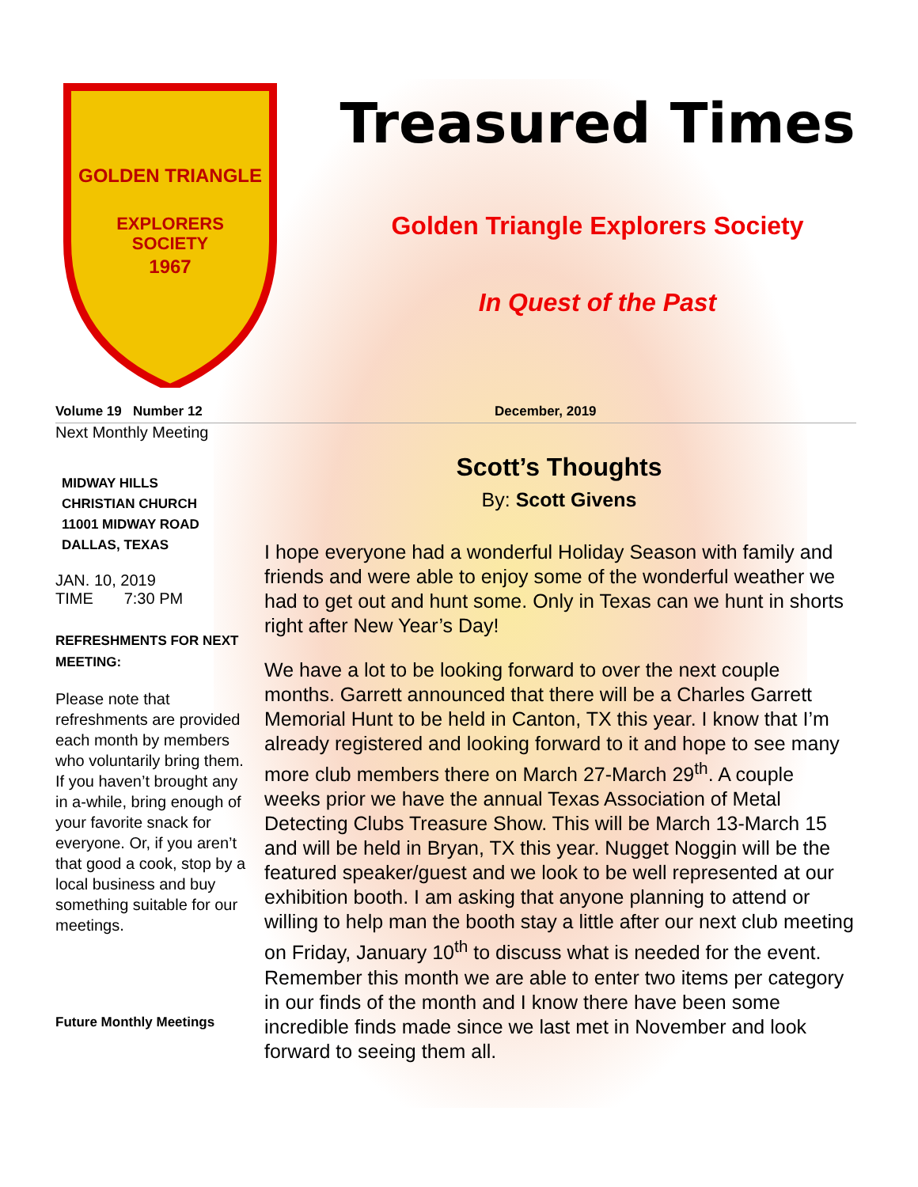GOLDEN TRIANGLE
EXPLORERS
SOCIETY
1967
Treasured Times
Golden Triangle Explorers Society
In Quest of the Past
Volume 19 Number 12 December, 2019
Next Monthly Meeting
MIDWAY HILLS
CHRISTIAN CHURCH
11001 MIDWAY ROAD
DALLAS, TEXAS
JAN. 10, 2019
TIME 7:30 PM
REFRESHMENTS FOR NEXT MEETING:
Please note that refreshments are provided each month by members who voluntarily bring them. If you haven’t brought any in a-while, bring enough of your favorite snack for everyone. Or, if you aren’t that good a cook, stop by a local business and buy something suitable for our meetings.
Future Monthly Meetings
Scott’s Thoughts
By: Scott Givens
I hope everyone had a wonderful Holiday Season with family and friends and were able to enjoy some of the wonderful weather we had to get out and hunt some. Only in Texas can we hunt in shorts right after New Year’s Day!
We have a lot to be looking forward to over the next couple months. Garrett announced that there will be a Charles Garrett Memorial Hunt to be held in Canton, TX this year. I know that I’m already registered and looking forward to it and hope to see many more club members there on March 27-March 29<sup>th</sup>. A couple weeks prior we have the annual Texas Association of Metal Detecting Clubs Treasure Show. This will be March 13-March 15 and will be held in Bryan, TX this year. Nugget Noggin will be the featured speaker/guest and we look to be well represented at our exhibition booth. I am asking that anyone planning to attend or willing to help man the booth stay a little after our next club meeting on Friday, January 10<sup>th</sup> to discuss what is needed for the event.
Remember this month we are able to enter two items per category in our finds of the month and I know there have been some incredible finds made since we last met in November and look forward to seeing them all.